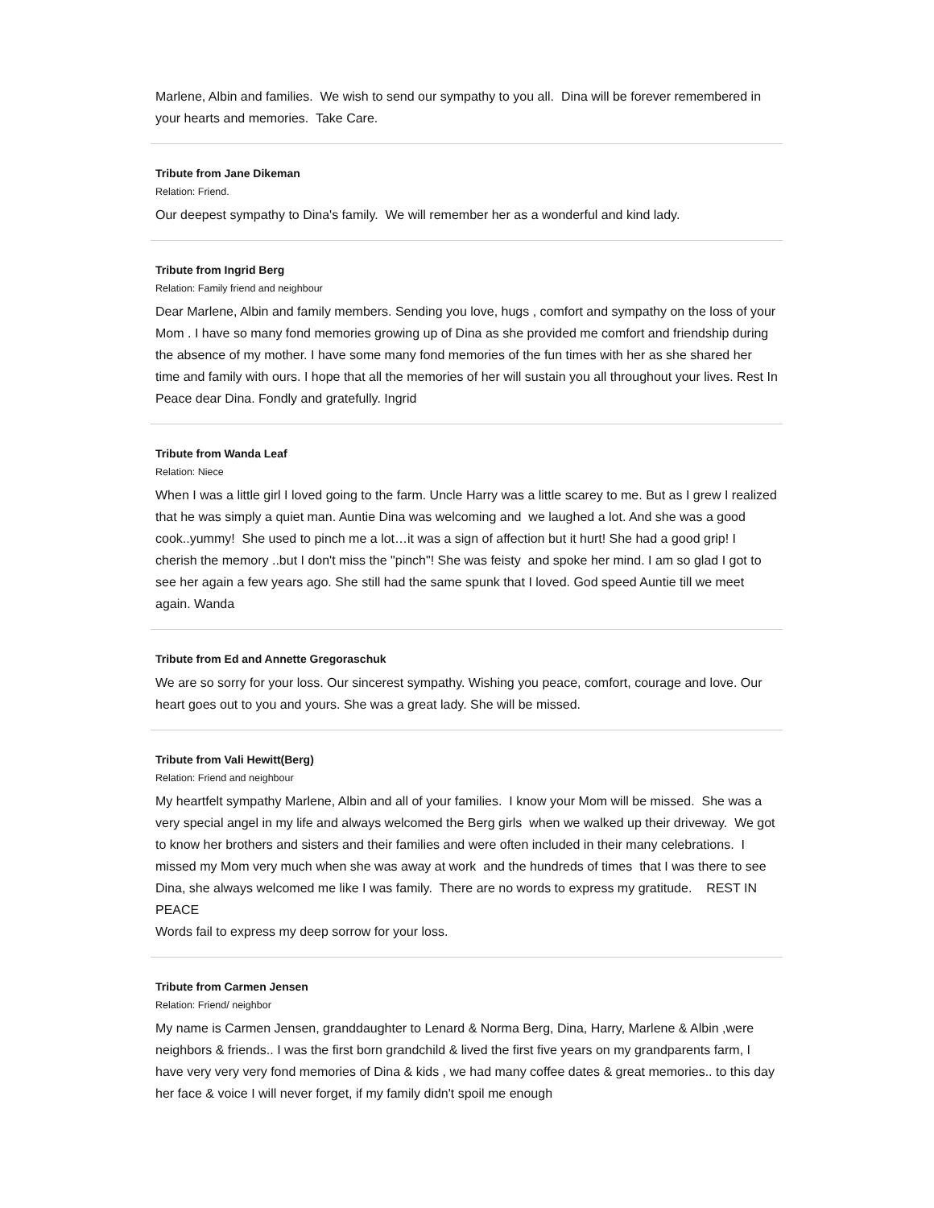Marlene, Albin and families. We wish to send our sympathy to you all. Dina will be forever remembered in your hearts and memories. Take Care.
Tribute from Jane Dikeman
Relation: Friend.
Our deepest sympathy to Dina's family. We will remember her as a wonderful and kind lady.
Tribute from Ingrid Berg
Relation: Family friend and neighbour
Dear Marlene, Albin and family members. Sending you love, hugs , comfort and sympathy on the loss of your Mom . I have so many fond memories growing up of Dina as she provided me comfort and friendship during the absence of my mother. I have some many fond memories of the fun times with her as she shared her time and family with ours. I hope that all the memories of her will sustain you all throughout your lives. Rest In Peace dear Dina. Fondly and gratefully. Ingrid
Tribute from Wanda Leaf
Relation: Niece
When I was a little girl I loved going to the farm. Uncle Harry was a little scarey to me. But as I grew I realized that he was simply a quiet man. Auntie Dina was welcoming and we laughed a lot. And she was a good cook..yummy! She used to pinch me a lot…it was a sign of affection but it hurt! She had a good grip! I cherish the memory ..but I don't miss the "pinch"! She was feisty and spoke her mind. I am so glad I got to see her again a few years ago. She still had the same spunk that I loved. God speed Auntie till we meet again. Wanda
Tribute from Ed and Annette Gregoraschuk
We are so sorry for your loss. Our sincerest sympathy. Wishing you peace, comfort, courage and love. Our heart goes out to you and yours. She was a great lady. She will be missed.
Tribute from Vali Hewitt(Berg)
Relation: Friend and neighbour
My heartfelt sympathy Marlene, Albin and all of your families. I know your Mom will be missed. She was a very special angel in my life and always welcomed the Berg girls when we walked up their driveway. We got to know her brothers and sisters and their families and were often included in their many celebrations. I missed my Mom very much when she was away at work and the hundreds of times that I was there to see Dina, she always welcomed me like I was family. There are no words to express my gratitude. REST IN PEACE
Words fail to express my deep sorrow for your loss.
Tribute from Carmen Jensen
Relation: Friend/ neighbor
My name is Carmen Jensen, granddaughter to Lenard & Norma Berg, Dina, Harry, Marlene & Albin ,were neighbors & friends.. I was the first born grandchild & lived the first five years on my grandparents farm, I have very very very fond memories of Dina & kids , we had many coffee dates & great memories.. to this day her face & voice I will never forget, if my family didn't spoil me enough